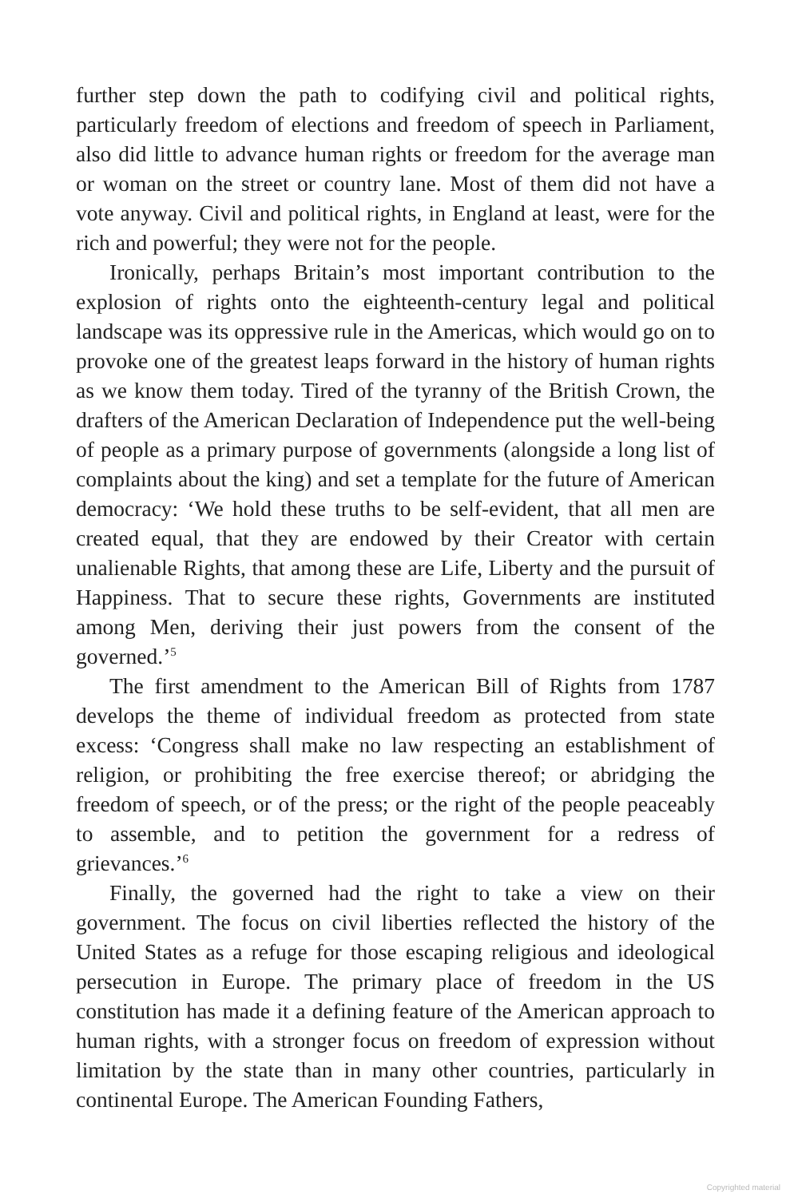further step down the path to codifying civil and political rights, particularly freedom of elections and freedom of speech in Parliament, also did little to advance human rights or freedom for the average man or woman on the street or country lane. Most of them did not have a vote anyway. Civil and political rights, in England at least, were for the rich and powerful; they were not for the people.
Ironically, perhaps Britain’s most important contribution to the explosion of rights onto the eighteenth-century legal and political landscape was its oppressive rule in the Americas, which would go on to provoke one of the greatest leaps forward in the history of human rights as we know them today. Tired of the tyranny of the British Crown, the drafters of the American Declaration of Independence put the well-being of people as a primary purpose of governments (alongside a long list of complaints about the king) and set a template for the future of American democracy: ‘We hold these truths to be self-evident, that all men are created equal, that they are endowed by their Creator with certain unalienable Rights, that among these are Life, Liberty and the pursuit of Happiness. That to secure these rights, Governments are instituted among Men, deriving their just powers from the consent of the governed.’<sup>5</sup>
The first amendment to the American Bill of Rights from 1787 develops the theme of individual freedom as protected from state excess: ‘Congress shall make no law respecting an establishment of religion, or prohibiting the free exercise thereof; or abridging the freedom of speech, or of the press; or the right of the people peaceably to assemble, and to petition the government for a redress of grievances.’<sup>6</sup>
Finally, the governed had the right to take a view on their government. The focus on civil liberties reflected the history of the United States as a refuge for those escaping religious and ideological persecution in Europe. The primary place of freedom in the US constitution has made it a defining feature of the American approach to human rights, with a stronger focus on freedom of expression without limitation by the state than in many other countries, particularly in continental Europe. The American Founding Fathers,
Copyrighted material